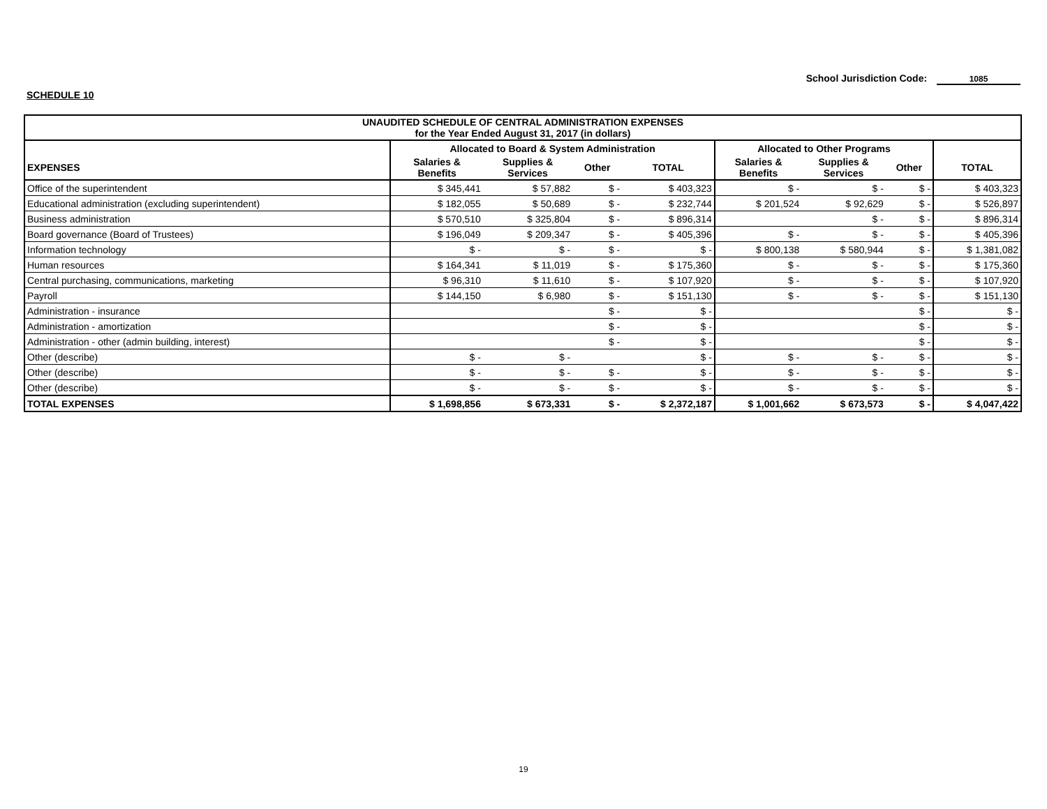School Jurisdiction Code: 1085
SCHEDULE 10
| UNAUDITED SCHEDULE OF CENTRAL ADMINISTRATION EXPENSES for the Year Ended August 31, 2017 (in dollars) | | | | | | | | |
| --- | --- | --- | --- | --- | --- | --- | --- | --- |
| | Allocated to Board & System Administration | | | | Allocated to Other Programs | | | |
| EXPENSES | Salaries & Benefits | Supplies & Services | Other | TOTAL | Salaries & Benefits | Supplies & Services | Other | TOTAL |
| Office of the superintendent | $ 345,441 | $ 57,882 | $ - | $ 403,323 | $ - | $ - | $ - | $ 403,323 |
| Educational administration (excluding superintendent) | $ 182,055 | $ 50,689 | $ - | $ 232,744 | $ 201,524 | $ 92,629 | $ - | $ 526,897 |
| Business administration | $ 570,510 | $ 325,804 | $ - | $ 896,314 | | $ - | $ - | $ 896,314 |
| Board governance (Board of Trustees) | $ 196,049 | $ 209,347 | $ - | $ 405,396 | $ - | $ - | $ - | $ 405,396 |
| Information technology | $ - | $ - | $ - | $ - | $ 800,138 | $ 580,944 | $ - | $ 1,381,082 |
| Human resources | $ 164,341 | $ 11,019 | $ - | $ 175,360 | $ - | $ - | $ - | $ 175,360 |
| Central purchasing, communications, marketing | $ 96,310 | $ 11,610 | $ - | $ 107,920 | $ - | $ - | $ - | $ 107,920 |
| Payroll | $ 144,150 | $ 6,980 | $ - | $ 151,130 | $ - | $ - | $ - | $ 151,130 |
| Administration - insurance | | | $ - | $ - | | | $ - | $ - |
| Administration - amortization | | | $ - | $ - | | | $ - | $ - |
| Administration - other (admin building, interest) | | | $ - | $ - | | | $ - | $ - |
| Other (describe) | $ - | $ - | | $ - | $ - | $ - | $ - | $ - |
| Other (describe) | $ - | $ - | $ - | $ - | $ - | $ - | $ - | $ - |
| Other (describe) | $ - | $ - | $ - | $ - | $ - | $ - | $ - | $ - |
| TOTAL EXPENSES | $ 1,698,856 | $ 673,331 | $ - | $ 2,372,187 | $ 1,001,662 | $ 673,573 | $ - | $ 4,047,422 |
19